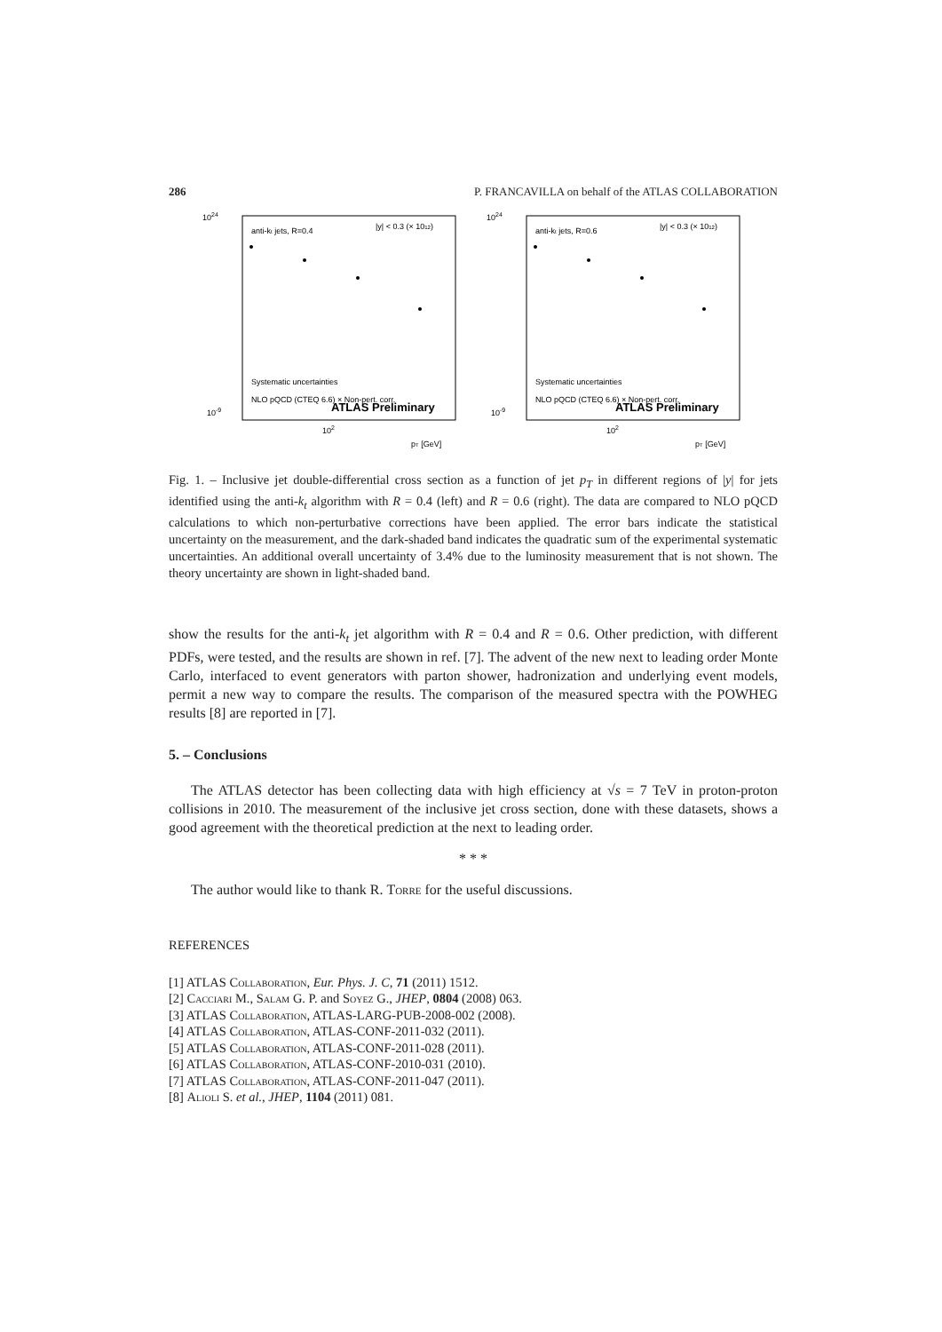286 P. FRANCAVILLA on behalf of the ATLAS COLLABORATION
1024
10-9
anti-kt jets, R=0.4
|y| < 0.3 (× 1012)
ATLAS Preliminary
102
pT [GeV]
Systematic uncertainties
NLO pQCD (CTEQ 6.6) × Non-pert. corr.
1024
10-9
anti-kt jets, R=0.6
|y| < 0.3 (× 1012)
ATLAS Preliminary
102
pT [GeV]
Systematic uncertainties
NLO pQCD (CTEQ 6.6) × Non-pert. corr.
Fig. 1. – Inclusive jet double-differential cross section as a function of jet p<sub>T</sub> in different regions of |y| for jets identified using the anti-k<sub>t</sub> algorithm with R = 0.4 (left) and R = 0.6 (right). The data are compared to NLO pQCD calculations to which non-perturbative corrections have been applied. The error bars indicate the statistical uncertainty on the measurement, and the dark-shaded band indicates the quadratic sum of the experimental systematic uncertainties. An additional overall uncertainty of 3.4% due to the luminosity measurement that is not shown. The theory uncertainty are shown in light-shaded band.
show the results for the anti-k<sub>t</sub> jet algorithm with R = 0.4 and R = 0.6. Other prediction, with different PDFs, were tested, and the results are shown in ref. [7]. The advent of the new next to leading order Monte Carlo, interfaced to event generators with parton shower, hadronization and underlying event models, permit a new way to compare the results. The comparison of the measured spectra with the POWHEG results [8] are reported in [7].
5. – Conclusions
The ATLAS detector has been collecting data with high efficiency at √s = 7 TeV in proton-proton collisions in 2010. The measurement of the inclusive jet cross section, done with these datasets, shows a good agreement with the theoretical prediction at the next to leading order.
* * *
The author would like to thank R. Torre for the useful discussions.
REFERENCES
[1] ATLAS Collaboration, Eur. Phys. J. C, 71 (2011) 1512.
[2] Cacciari M., Salam G. P. and Soyez G., JHEP, 0804 (2008) 063.
[3] ATLAS Collaboration, ATLAS-LARG-PUB-2008-002 (2008).
[4] ATLAS Collaboration, ATLAS-CONF-2011-032 (2011).
[5] ATLAS Collaboration, ATLAS-CONF-2011-028 (2011).
[6] ATLAS Collaboration, ATLAS-CONF-2010-031 (2010).
[7] ATLAS Collaboration, ATLAS-CONF-2011-047 (2011).
[8] Alioli S. et al., JHEP, 1104 (2011) 081.